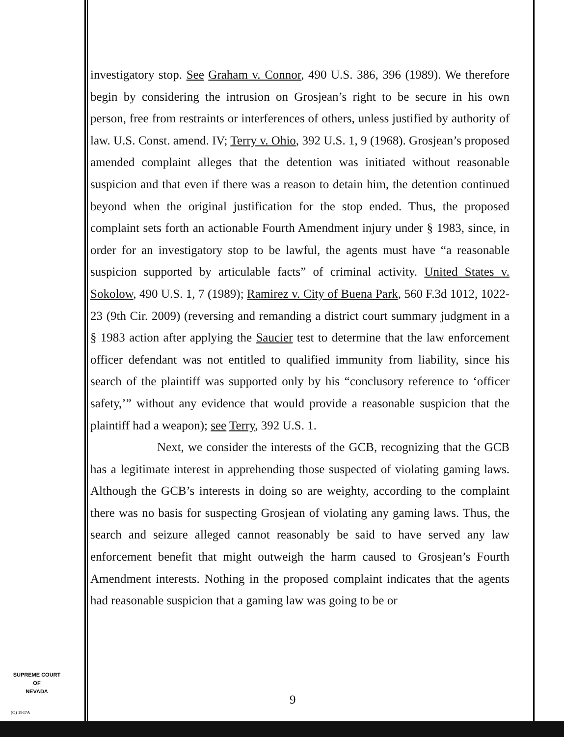investigatory stop. See Graham v. Connor, 490 U.S. 386, 396 (1989). We therefore begin by considering the intrusion on Grosjean’s right to be secure in his own person, free from restraints or interferences of others, unless justified by authority of law. U.S. Const. amend. IV; Terry v. Ohio, 392 U.S. 1, 9 (1968). Grosjean’s proposed amended complaint alleges that the detention was initiated without reasonable suspicion and that even if there was a reason to detain him, the detention continued beyond when the original justification for the stop ended. Thus, the proposed complaint sets forth an actionable Fourth Amendment injury under § 1983, since, in order for an investigatory stop to be lawful, the agents must have “a reasonable suspicion supported by articulable facts” of criminal activity. United States v. Sokolow, 490 U.S. 1, 7 (1989); Ramirez v. City of Buena Park, 560 F.3d 1012, 1022-23 (9th Cir. 2009) (reversing and remanding a district court summary judgment in a § 1983 action after applying the Saucier test to determine that the law enforcement officer defendant was not entitled to qualified immunity from liability, since his search of the plaintiff was supported only by his “conclusory reference to ‘officer safety,’” without any evidence that would provide a reasonable suspicion that the plaintiff had a weapon); see Terry, 392 U.S. 1.
Next, we consider the interests of the GCB, recognizing that the GCB has a legitimate interest in apprehending those suspected of violating gaming laws. Although the GCB’s interests in doing so are weighty, according to the complaint there was no basis for suspecting Grosjean of violating any gaming laws. Thus, the search and seizure alleged cannot reasonably be said to have served any law enforcement benefit that might outweigh the harm caused to Grosjean’s Fourth Amendment interests. Nothing in the proposed complaint indicates that the agents had reasonable suspicion that a gaming law was going to be or
9
SUPREME COURT
OF
NEVADA
(O) 1947A